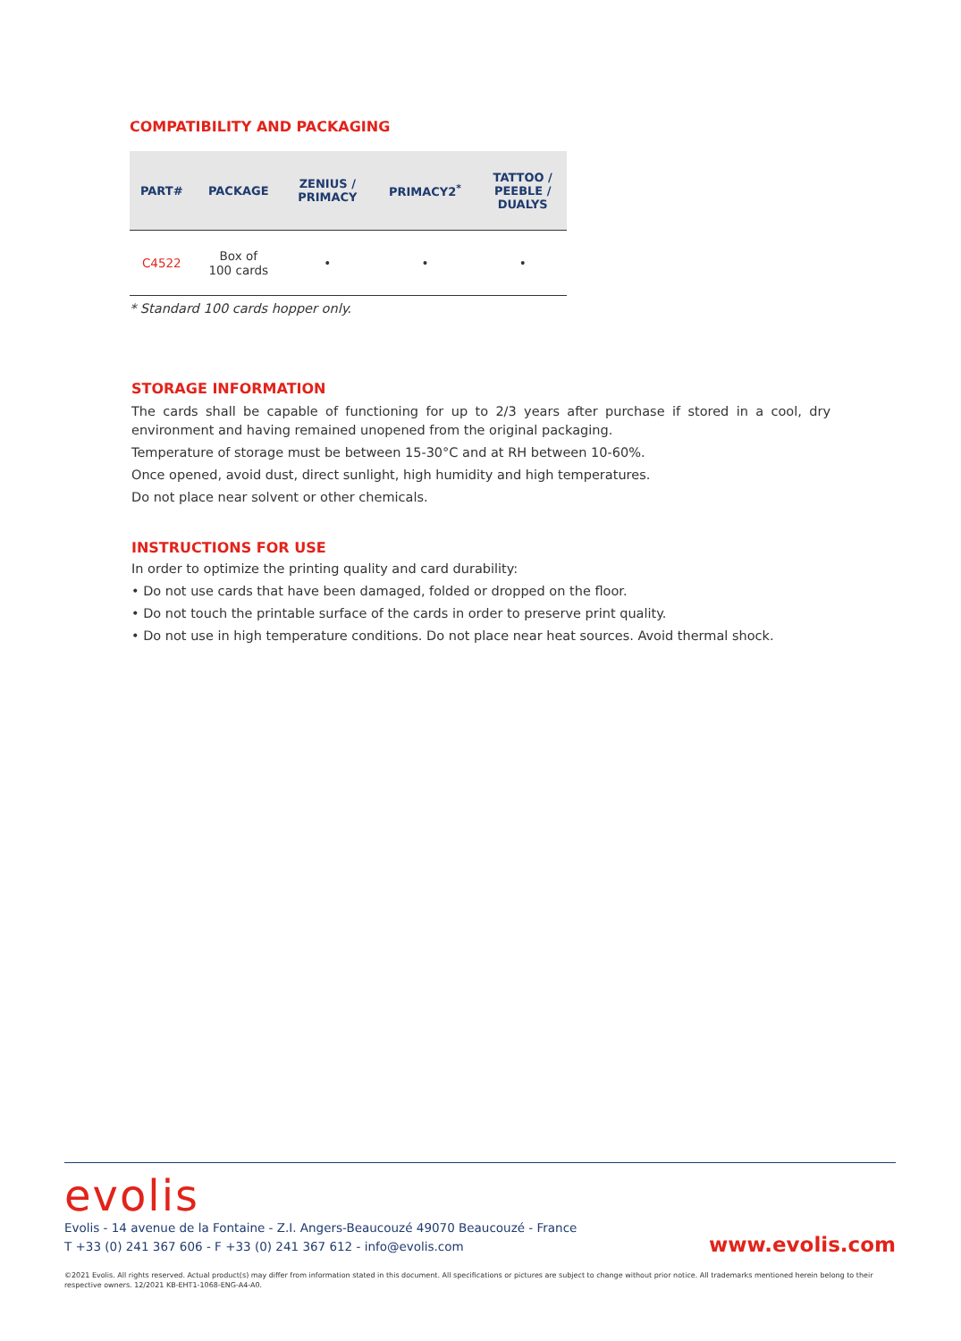COMPATIBILITY AND PACKAGING
| PART# | PACKAGE | ZENIUS / PRIMACY | PRIMACY2<sup>*</sup> | TATTOO / PEEBLE / DUALYS |
| --- | --- | --- | --- | --- |
| C4522 | Box of 100 cards | • | • | • |
* Standard 100 cards hopper only.
STORAGE INFORMATION
The cards shall be capable of functioning for up to 2/3 years after purchase if stored in a cool, dry environment and having remained unopened from the original packaging.
Temperature of storage must be between 15-30°C and at RH between 10-60%.
Once opened, avoid dust, direct sunlight, high humidity and high temperatures.
Do not place near solvent or other chemicals.
INSTRUCTIONS FOR USE
In order to optimize the printing quality and card durability:
• Do not use cards that have been damaged, folded or dropped on the floor.
• Do not touch the printable surface of the cards in order to preserve print quality.
• Do not use in high temperature conditions. Do not place near heat sources. Avoid thermal shock.
evolis
Evolis - 14 avenue de la Fontaine - Z.I. Angers-Beaucouzé 49070 Beaucouzé - France
T +33 (0) 241 367 606 - F +33 (0) 241 367 612 - info@evolis.com
www.evolis.com
©2021 Evolis. All rights reserved. Actual product(s) may differ from information stated in this document. All specifications or pictures are subject to change without prior notice. All trademarks mentioned herein belong to their respective owners. 12/2021 KB-EHT1-1068-ENG-A4-A0.